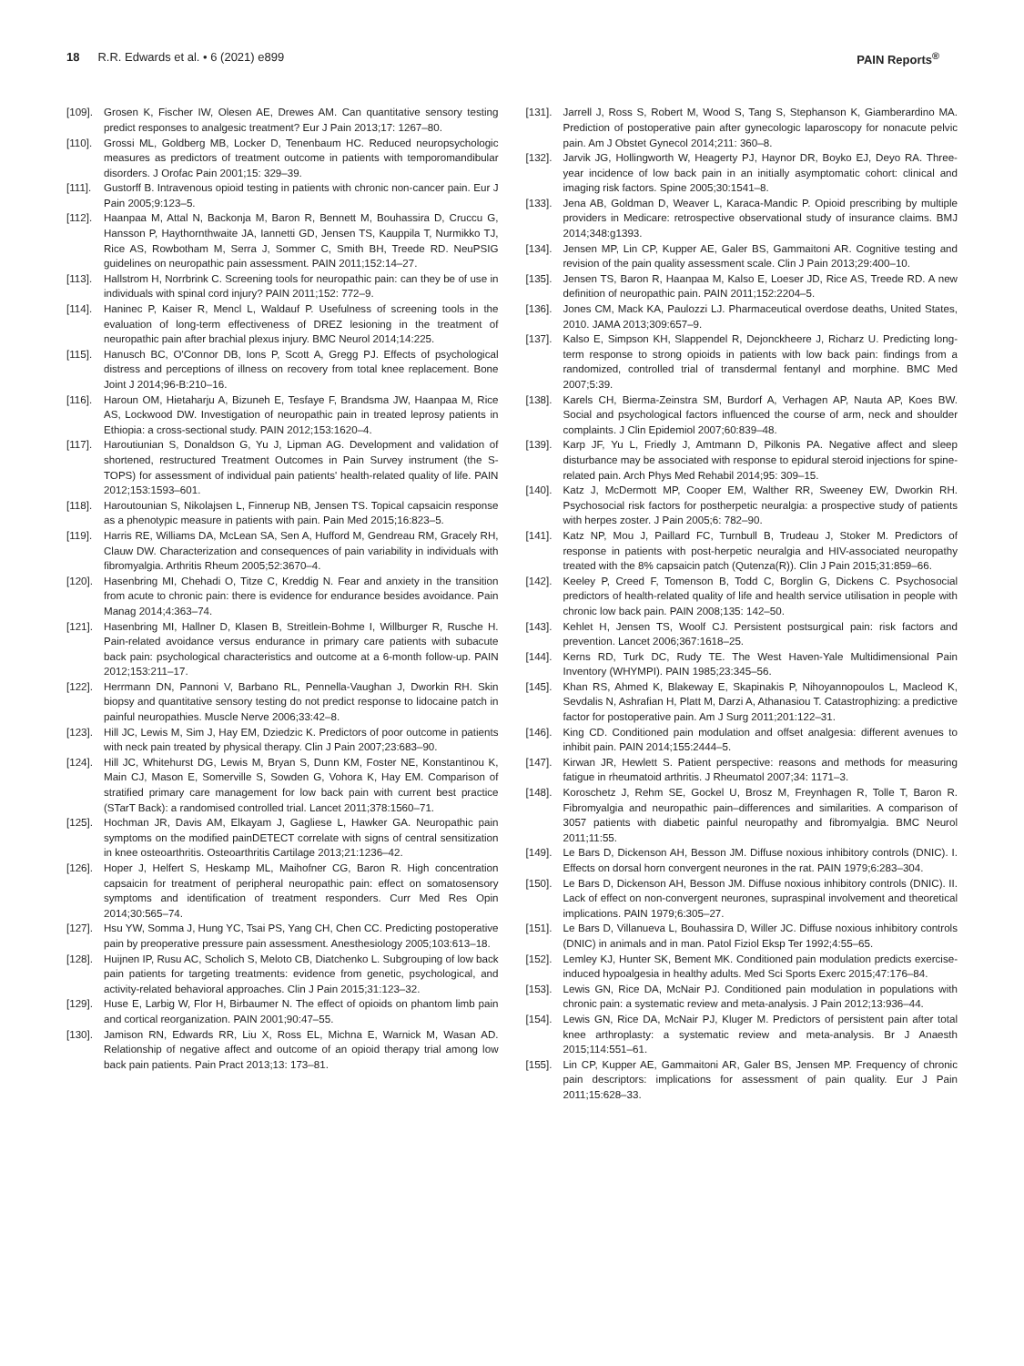18 R.R. Edwards et al. • 6 (2021) e899
PAIN Reports<sup>®</sup>
[109]. Grosen K, Fischer IW, Olesen AE, Drewes AM. Can quantitative sensory testing predict responses to analgesic treatment? Eur J Pain 2013;17: 1267–80.
[110]. Grossi ML, Goldberg MB, Locker D, Tenenbaum HC. Reduced neuropsychologic measures as predictors of treatment outcome in patients with temporomandibular disorders. J Orofac Pain 2001;15: 329–39.
[111]. Gustorff B. Intravenous opioid testing in patients with chronic non-cancer pain. Eur J Pain 2005;9:123–5.
[112]. Haanpaa M, Attal N, Backonja M, Baron R, Bennett M, Bouhassira D, Cruccu G, Hansson P, Haythornthwaite JA, Iannetti GD, Jensen TS, Kauppila T, Nurmikko TJ, Rice AS, Rowbotham M, Serra J, Sommer C, Smith BH, Treede RD. NeuPSIG guidelines on neuropathic pain assessment. PAIN 2011;152:14–27.
[113]. Hallstrom H, Norrbrink C. Screening tools for neuropathic pain: can they be of use in individuals with spinal cord injury? PAIN 2011;152: 772–9.
[114]. Haninec P, Kaiser R, Mencl L, Waldauf P. Usefulness of screening tools in the evaluation of long-term effectiveness of DREZ lesioning in the treatment of neuropathic pain after brachial plexus injury. BMC Neurol 2014;14:225.
[115]. Hanusch BC, O'Connor DB, Ions P, Scott A, Gregg PJ. Effects of psychological distress and perceptions of illness on recovery from total knee replacement. Bone Joint J 2014;96-B:210–16.
[116]. Haroun OM, Hietaharju A, Bizuneh E, Tesfaye F, Brandsma JW, Haanpaa M, Rice AS, Lockwood DW. Investigation of neuropathic pain in treated leprosy patients in Ethiopia: a cross-sectional study. PAIN 2012;153:1620–4.
[117]. Haroutiunian S, Donaldson G, Yu J, Lipman AG. Development and validation of shortened, restructured Treatment Outcomes in Pain Survey instrument (the S-TOPS) for assessment of individual pain patients' health-related quality of life. PAIN 2012;153:1593–601.
[118]. Haroutounian S, Nikolajsen L, Finnerup NB, Jensen TS. Topical capsaicin response as a phenotypic measure in patients with pain. Pain Med 2015;16:823–5.
[119]. Harris RE, Williams DA, McLean SA, Sen A, Hufford M, Gendreau RM, Gracely RH, Clauw DW. Characterization and consequences of pain variability in individuals with fibromyalgia. Arthritis Rheum 2005;52:3670–4.
[120]. Hasenbring MI, Chehadi O, Titze C, Kreddig N. Fear and anxiety in the transition from acute to chronic pain: there is evidence for endurance besides avoidance. Pain Manag 2014;4:363–74.
[121]. Hasenbring MI, Hallner D, Klasen B, Streitlein-Bohme I, Willburger R, Rusche H. Pain-related avoidance versus endurance in primary care patients with subacute back pain: psychological characteristics and outcome at a 6-month follow-up. PAIN 2012;153:211–17.
[122]. Herrmann DN, Pannoni V, Barbano RL, Pennella-Vaughan J, Dworkin RH. Skin biopsy and quantitative sensory testing do not predict response to lidocaine patch in painful neuropathies. Muscle Nerve 2006;33:42–8.
[123]. Hill JC, Lewis M, Sim J, Hay EM, Dziedzic K. Predictors of poor outcome in patients with neck pain treated by physical therapy. Clin J Pain 2007;23:683–90.
[124]. Hill JC, Whitehurst DG, Lewis M, Bryan S, Dunn KM, Foster NE, Konstantinou K, Main CJ, Mason E, Somerville S, Sowden G, Vohora K, Hay EM. Comparison of stratified primary care management for low back pain with current best practice (STarT Back): a randomised controlled trial. Lancet 2011;378:1560–71.
[125]. Hochman JR, Davis AM, Elkayam J, Gagliese L, Hawker GA. Neuropathic pain symptoms on the modified painDETECT correlate with signs of central sensitization in knee osteoarthritis. Osteoarthritis Cartilage 2013;21:1236–42.
[126]. Hoper J, Helfert S, Heskamp ML, Maihofner CG, Baron R. High concentration capsaicin for treatment of peripheral neuropathic pain: effect on somatosensory symptoms and identification of treatment responders. Curr Med Res Opin 2014;30:565–74.
[127]. Hsu YW, Somma J, Hung YC, Tsai PS, Yang CH, Chen CC. Predicting postoperative pain by preoperative pressure pain assessment. Anesthesiology 2005;103:613–18.
[128]. Huijnen IP, Rusu AC, Scholich S, Meloto CB, Diatchenko L. Subgrouping of low back pain patients for targeting treatments: evidence from genetic, psychological, and activity-related behavioral approaches. Clin J Pain 2015;31:123–32.
[129]. Huse E, Larbig W, Flor H, Birbaumer N. The effect of opioids on phantom limb pain and cortical reorganization. PAIN 2001;90:47–55.
[130]. Jamison RN, Edwards RR, Liu X, Ross EL, Michna E, Warnick M, Wasan AD. Relationship of negative affect and outcome of an opioid therapy trial among low back pain patients. Pain Pract 2013;13: 173–81.
[131]. Jarrell J, Ross S, Robert M, Wood S, Tang S, Stephanson K, Giamberardino MA. Prediction of postoperative pain after gynecologic laparoscopy for nonacute pelvic pain. Am J Obstet Gynecol 2014;211: 360–8.
[132]. Jarvik JG, Hollingworth W, Heagerty PJ, Haynor DR, Boyko EJ, Deyo RA. Three-year incidence of low back pain in an initially asymptomatic cohort: clinical and imaging risk factors. Spine 2005;30:1541–8.
[133]. Jena AB, Goldman D, Weaver L, Karaca-Mandic P. Opioid prescribing by multiple providers in Medicare: retrospective observational study of insurance claims. BMJ 2014;348:g1393.
[134]. Jensen MP, Lin CP, Kupper AE, Galer BS, Gammaitoni AR. Cognitive testing and revision of the pain quality assessment scale. Clin J Pain 2013;29:400–10.
[135]. Jensen TS, Baron R, Haanpaa M, Kalso E, Loeser JD, Rice AS, Treede RD. A new definition of neuropathic pain. PAIN 2011;152:2204–5.
[136]. Jones CM, Mack KA, Paulozzi LJ. Pharmaceutical overdose deaths, United States, 2010. JAMA 2013;309:657–9.
[137]. Kalso E, Simpson KH, Slappendel R, Dejonckheere J, Richarz U. Predicting long-term response to strong opioids in patients with low back pain: findings from a randomized, controlled trial of transdermal fentanyl and morphine. BMC Med 2007;5:39.
[138]. Karels CH, Bierma-Zeinstra SM, Burdorf A, Verhagen AP, Nauta AP, Koes BW. Social and psychological factors influenced the course of arm, neck and shoulder complaints. J Clin Epidemiol 2007;60:839–48.
[139]. Karp JF, Yu L, Friedly J, Amtmann D, Pilkonis PA. Negative affect and sleep disturbance may be associated with response to epidural steroid injections for spine-related pain. Arch Phys Med Rehabil 2014;95: 309–15.
[140]. Katz J, McDermott MP, Cooper EM, Walther RR, Sweeney EW, Dworkin RH. Psychosocial risk factors for postherpetic neuralgia: a prospective study of patients with herpes zoster. J Pain 2005;6: 782–90.
[141]. Katz NP, Mou J, Paillard FC, Turnbull B, Trudeau J, Stoker M. Predictors of response in patients with post-herpetic neuralgia and HIV-associated neuropathy treated with the 8% capsaicin patch (Qutenza(R)). Clin J Pain 2015;31:859–66.
[142]. Keeley P, Creed F, Tomenson B, Todd C, Borglin G, Dickens C. Psychosocial predictors of health-related quality of life and health service utilisation in people with chronic low back pain. PAIN 2008;135: 142–50.
[143]. Kehlet H, Jensen TS, Woolf CJ. Persistent postsurgical pain: risk factors and prevention. Lancet 2006;367:1618–25.
[144]. Kerns RD, Turk DC, Rudy TE. The West Haven-Yale Multidimensional Pain Inventory (WHYMPI). PAIN 1985;23:345–56.
[145]. Khan RS, Ahmed K, Blakeway E, Skapinakis P, Nihoyannopoulos L, Macleod K, Sevdalis N, Ashrafian H, Platt M, Darzi A, Athanasiou T. Catastrophizing: a predictive factor for postoperative pain. Am J Surg 2011;201:122–31.
[146]. King CD. Conditioned pain modulation and offset analgesia: different avenues to inhibit pain. PAIN 2014;155:2444–5.
[147]. Kirwan JR, Hewlett S. Patient perspective: reasons and methods for measuring fatigue in rheumatoid arthritis. J Rheumatol 2007;34: 1171–3.
[148]. Koroschetz J, Rehm SE, Gockel U, Brosz M, Freynhagen R, Tolle T, Baron R. Fibromyalgia and neuropathic pain–differences and similarities. A comparison of 3057 patients with diabetic painful neuropathy and fibromyalgia. BMC Neurol 2011;11:55.
[149]. Le Bars D, Dickenson AH, Besson JM. Diffuse noxious inhibitory controls (DNIC). I. Effects on dorsal horn convergent neurones in the rat. PAIN 1979;6:283–304.
[150]. Le Bars D, Dickenson AH, Besson JM. Diffuse noxious inhibitory controls (DNIC). II. Lack of effect on non-convergent neurones, supraspinal involvement and theoretical implications. PAIN 1979;6:305–27.
[151]. Le Bars D, Villanueva L, Bouhassira D, Willer JC. Diffuse noxious inhibitory controls (DNIC) in animals and in man. Patol Fiziol Eksp Ter 1992;4:55–65.
[152]. Lemley KJ, Hunter SK, Bement MK. Conditioned pain modulation predicts exercise-induced hypoalgesia in healthy adults. Med Sci Sports Exerc 2015;47:176–84.
[153]. Lewis GN, Rice DA, McNair PJ. Conditioned pain modulation in populations with chronic pain: a systematic review and meta-analysis. J Pain 2012;13:936–44.
[154]. Lewis GN, Rice DA, McNair PJ, Kluger M. Predictors of persistent pain after total knee arthroplasty: a systematic review and meta-analysis. Br J Anaesth 2015;114:551–61.
[155]. Lin CP, Kupper AE, Gammaitoni AR, Galer BS, Jensen MP. Frequency of chronic pain descriptors: implications for assessment of pain quality. Eur J Pain 2011;15:628–33.